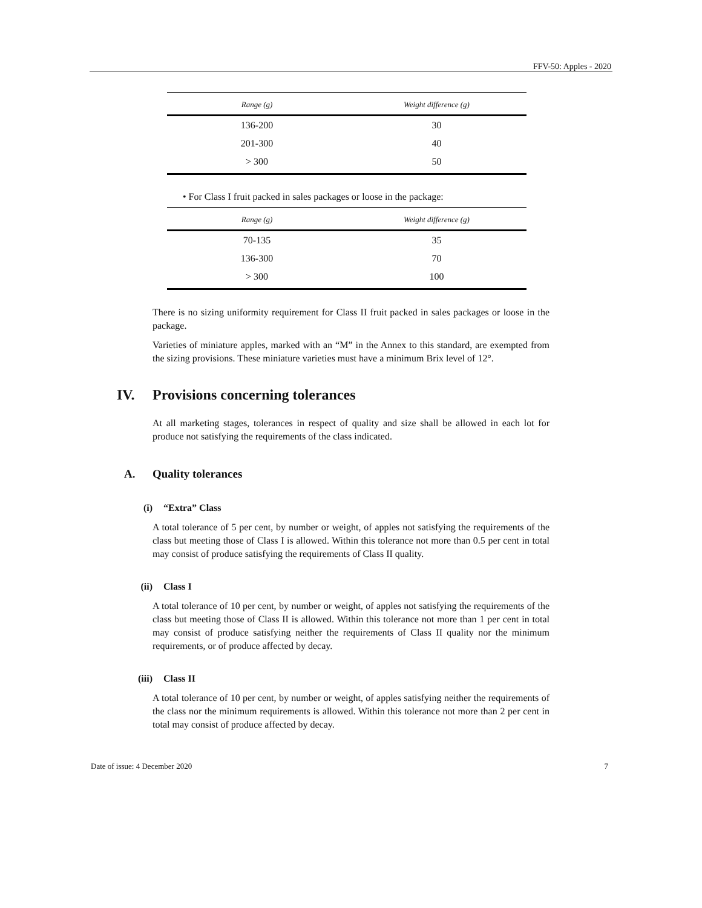FFV-50: Apples - 2020
| Range (g) | Weight difference (g) |
| --- | --- |
| 136-200 | 30 |
| 201-300 | 40 |
| > 300 | 50 |
• For Class I fruit packed in sales packages or loose in the package:
| Range (g) | Weight difference (g) |
| --- | --- |
| 70-135 | 35 |
| 136-300 | 70 |
| > 300 | 100 |
There is no sizing uniformity requirement for Class II fruit packed in sales packages or loose in the package.
Varieties of miniature apples, marked with an “M” in the Annex to this standard, are exempted from the sizing provisions. These miniature varieties must have a minimum Brix level of 12°.
IV. Provisions concerning tolerances
At all marketing stages, tolerances in respect of quality and size shall be allowed in each lot for produce not satisfying the requirements of the class indicated.
A. Quality tolerances
(i) “Extra” Class
A total tolerance of 5 per cent, by number or weight, of apples not satisfying the requirements of the class but meeting those of Class I is allowed. Within this tolerance not more than 0.5 per cent in total may consist of produce satisfying the requirements of Class II quality.
(ii) Class I
A total tolerance of 10 per cent, by number or weight, of apples not satisfying the requirements of the class but meeting those of Class II is allowed. Within this tolerance not more than 1 per cent in total may consist of produce satisfying neither the requirements of Class II quality nor the minimum requirements, or of produce affected by decay.
(iii) Class II
A total tolerance of 10 per cent, by number or weight, of apples satisfying neither the requirements of the class nor the minimum requirements is allowed. Within this tolerance not more than 2 per cent in total may consist of produce affected by decay.
Date of issue: 4 December 2020 7